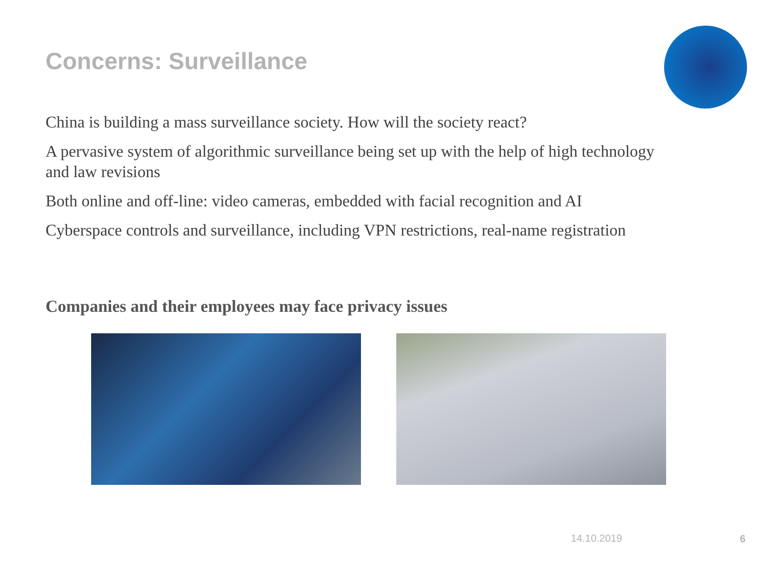Concerns: Surveillance
China is building a mass surveillance society. How will the society react?
A pervasive system of algorithmic surveillance being set up with the help of high technology and law revisions
Both online and off-line: video cameras, embedded with facial recognition and AI
Cyberspace controls and surveillance, including VPN restrictions, real-name registration
Companies and their employees may face privacy issues
14.10.2019 6